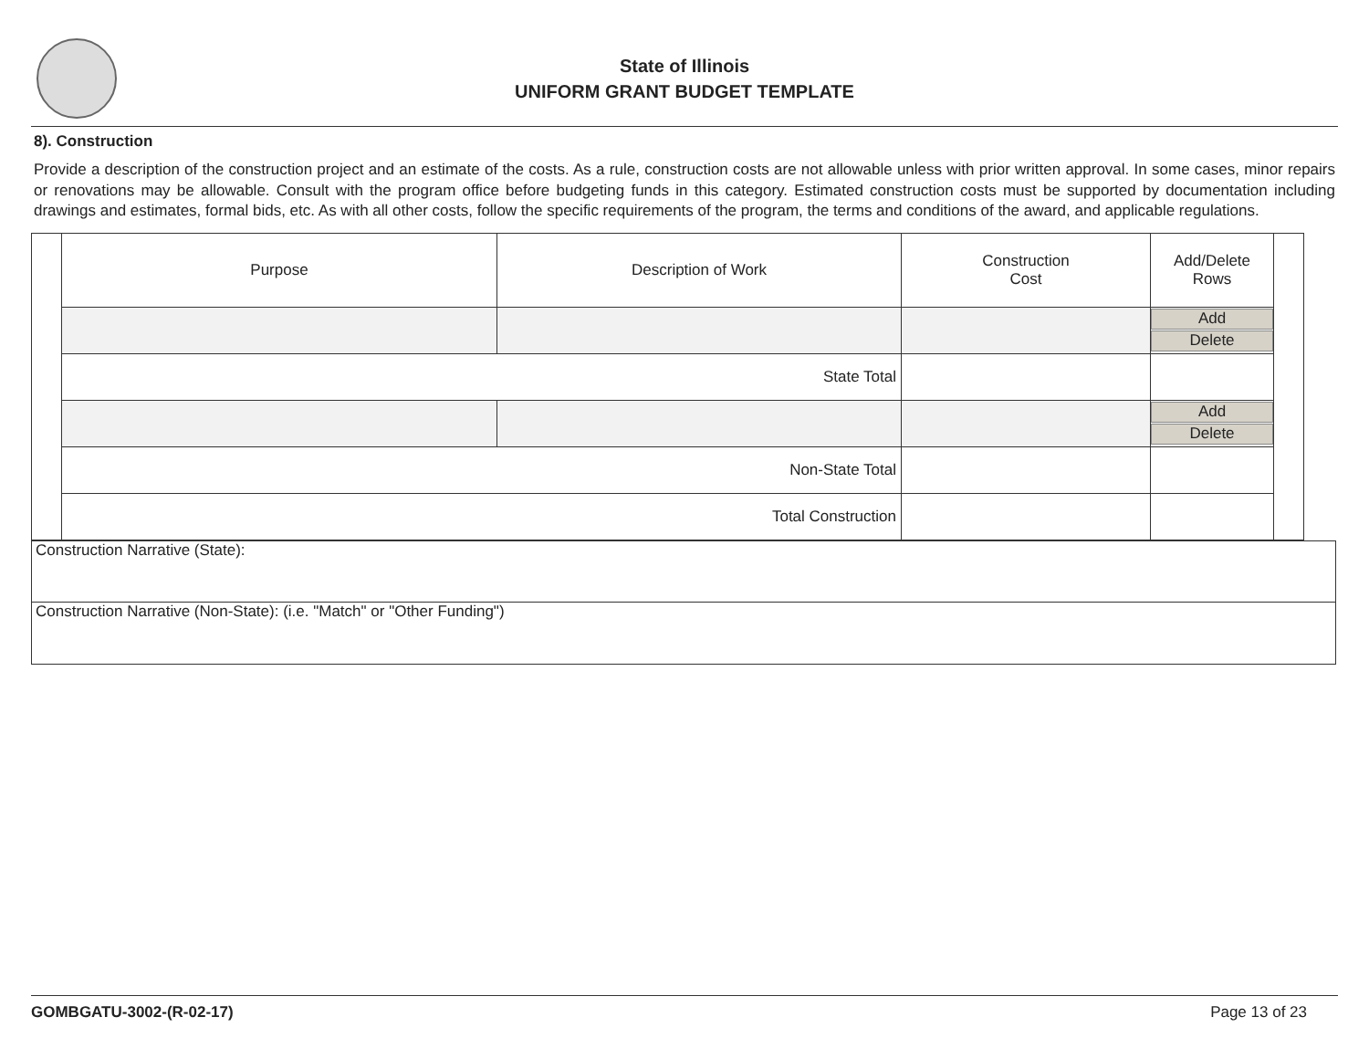State of Illinois
UNIFORM GRANT BUDGET TEMPLATE
8). Construction
Provide a description of the construction project and an estimate of the costs. As a rule, construction costs are not allowable unless with prior written approval. In some cases, minor repairs or renovations may be allowable. Consult with the program office before budgeting funds in this category. Estimated construction costs must be supported by documentation including drawings and estimates, formal bids, etc. As with all other costs, follow the specific requirements of the program, the terms and conditions of the award, and applicable regulations.
| | Purpose | Description of Work | Construction Cost | Add/Delete Rows | |
| | | | | Add Delete | |
| | State Total | | | | |
| | | | | Add Delete | |
| | Non-State Total | | | | |
| | Total Construction | | | | |
Construction Narrative (State):
Construction Narrative (Non-State): (i.e. "Match" or "Other Funding")
GOMBGATU-3002-(R-02-17) Page 13 of 23